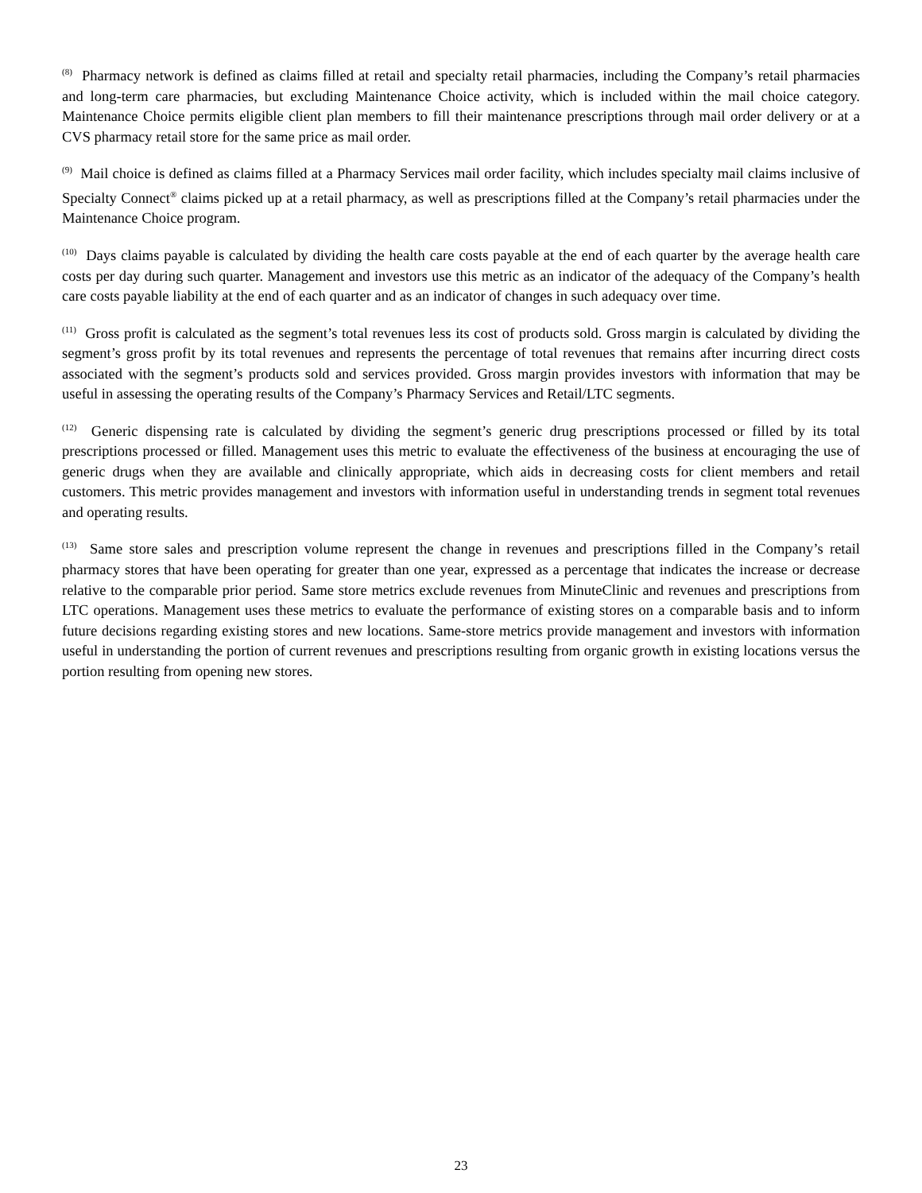<sup>(8)</sup> Pharmacy network is defined as claims filled at retail and specialty retail pharmacies, including the Company’s retail pharmacies and long-term care pharmacies, but excluding Maintenance Choice activity, which is included within the mail choice category. Maintenance Choice permits eligible client plan members to fill their maintenance prescriptions through mail order delivery or at a CVS pharmacy retail store for the same price as mail order.
<sup>(9)</sup> Mail choice is defined as claims filled at a Pharmacy Services mail order facility, which includes specialty mail claims inclusive of Specialty Connect<sup>®</sup> claims picked up at a retail pharmacy, as well as prescriptions filled at the Company’s retail pharmacies under the Maintenance Choice program.
<sup>(10)</sup> Days claims payable is calculated by dividing the health care costs payable at the end of each quarter by the average health care costs per day during such quarter. Management and investors use this metric as an indicator of the adequacy of the Company’s health care costs payable liability at the end of each quarter and as an indicator of changes in such adequacy over time.
<sup>(11)</sup> Gross profit is calculated as the segment’s total revenues less its cost of products sold. Gross margin is calculated by dividing the segment’s gross profit by its total revenues and represents the percentage of total revenues that remains after incurring direct costs associated with the segment’s products sold and services provided. Gross margin provides investors with information that may be useful in assessing the operating results of the Company’s Pharmacy Services and Retail/LTC segments.
<sup>(12)</sup> Generic dispensing rate is calculated by dividing the segment’s generic drug prescriptions processed or filled by its total prescriptions processed or filled. Management uses this metric to evaluate the effectiveness of the business at encouraging the use of generic drugs when they are available and clinically appropriate, which aids in decreasing costs for client members and retail customers. This metric provides management and investors with information useful in understanding trends in segment total revenues and operating results.
<sup>(13)</sup> Same store sales and prescription volume represent the change in revenues and prescriptions filled in the Company’s retail pharmacy stores that have been operating for greater than one year, expressed as a percentage that indicates the increase or decrease relative to the comparable prior period. Same store metrics exclude revenues from MinuteClinic and revenues and prescriptions from LTC operations. Management uses these metrics to evaluate the performance of existing stores on a comparable basis and to inform future decisions regarding existing stores and new locations. Same-store metrics provide management and investors with information useful in understanding the portion of current revenues and prescriptions resulting from organic growth in existing locations versus the portion resulting from opening new stores.
23